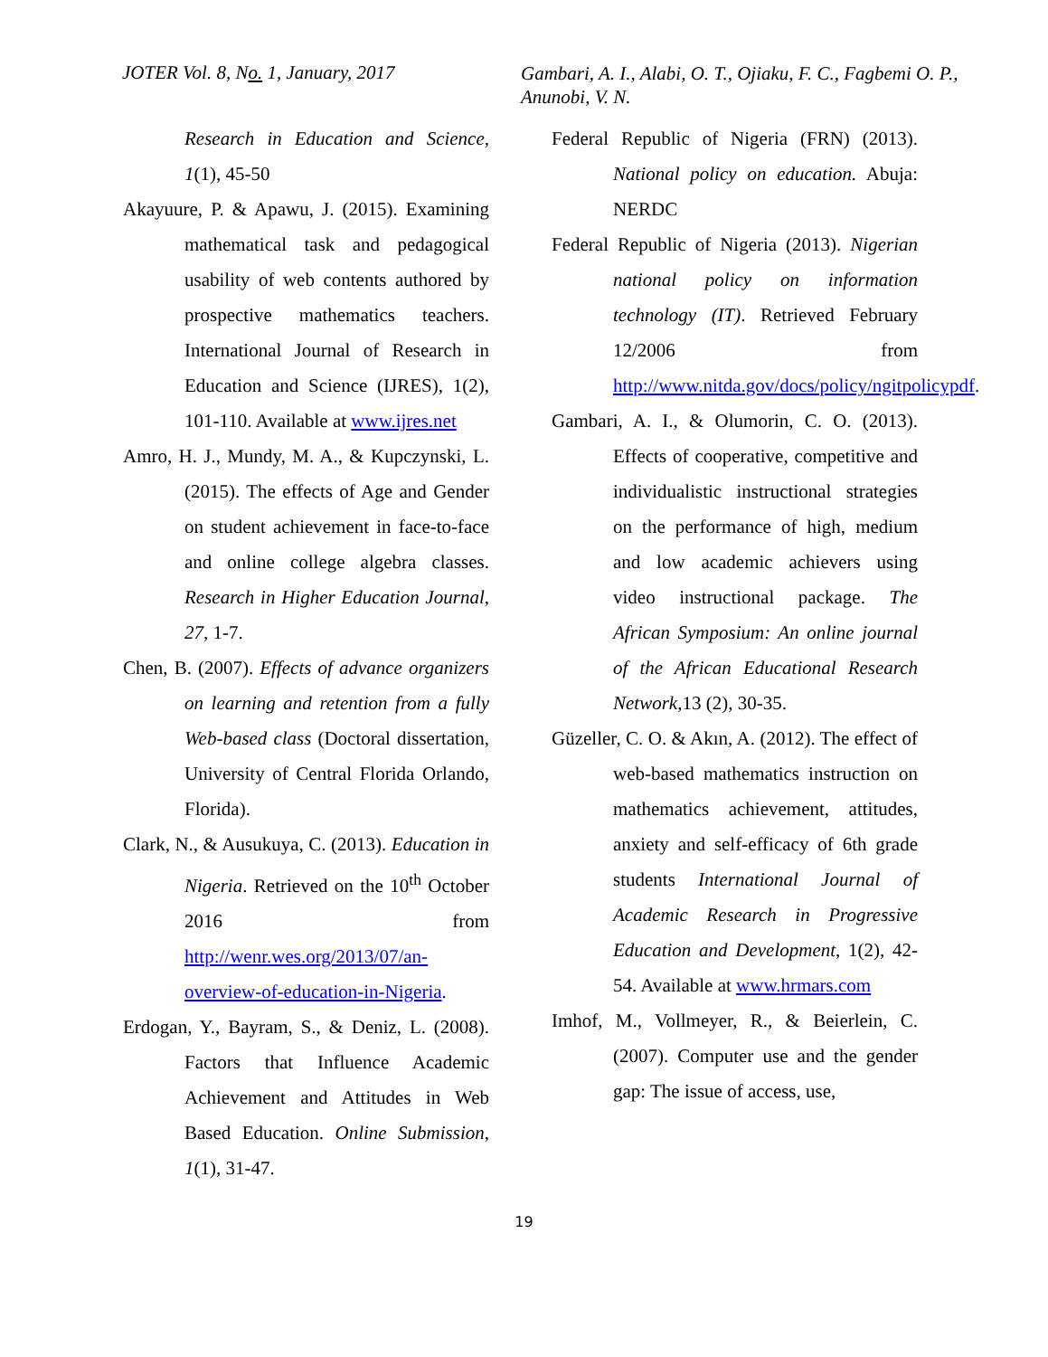JOTER Vol. 8, No. 1, January, 2017
Gambari, A. I., Alabi, O. T., Ojiaku, F. C., Fagbemi O. P., Anunobi, V. N.
Research in Education and Science, 1(1), 45-50
Akayuure, P. & Apawu, J. (2015). Examining mathematical task and pedagogical usability of web contents authored by prospective mathematics teachers. International Journal of Research in Education and Science (IJRES), 1(2), 101-110. Available at www.ijres.net
Amro, H. J., Mundy, M. A., & Kupczynski, L. (2015). The effects of Age and Gender on student achievement in face-to-face and online college algebra classes. Research in Higher Education Journal, 27, 1-7.
Chen, B. (2007). Effects of advance organizers on learning and retention from a fully Web-based class (Doctoral dissertation, University of Central Florida Orlando, Florida).
Clark, N., & Ausukuya, C. (2013). Education in Nigeria. Retrieved on the 10<sup>th</sup> October 2016 from http://wenr.wes.org/2013/07/an-overview-of-education-in-Nigeria.
Erdogan, Y., Bayram, S., & Deniz, L. (2008). Factors that Influence Academic Achievement and Attitudes in Web Based Education. Online Submission, 1(1), 31-47.
Federal Republic of Nigeria (FRN) (2013). National policy on education. Abuja: NERDC
Federal Republic of Nigeria (2013). Nigerian national policy on information technology (IT). Retrieved February 12/2006 from http://www.nitda.gov/docs/policy/ngitpolicypdf.
Gambari, A. I., & Olumorin, C. O. (2013). Effects of cooperative, competitive and individualistic instructional strategies on the performance of high, medium and low academic achievers using video instructional package. The African Symposium: An online journal of the African Educational Research Network, 13 (2), 30-35.
Güzeller, C. O. & Akın, A. (2012). The effect of web-based mathematics instruction on mathematics achievement, attitudes, anxiety and self-efficacy of 6th grade students International Journal of Academic Research in Progressive Education and Development, 1(2), 42-54. Available at www.hrmars.com
Imhof, M., Vollmeyer, R., & Beierlein, C. (2007). Computer use and the gender gap: The issue of access, use,
19